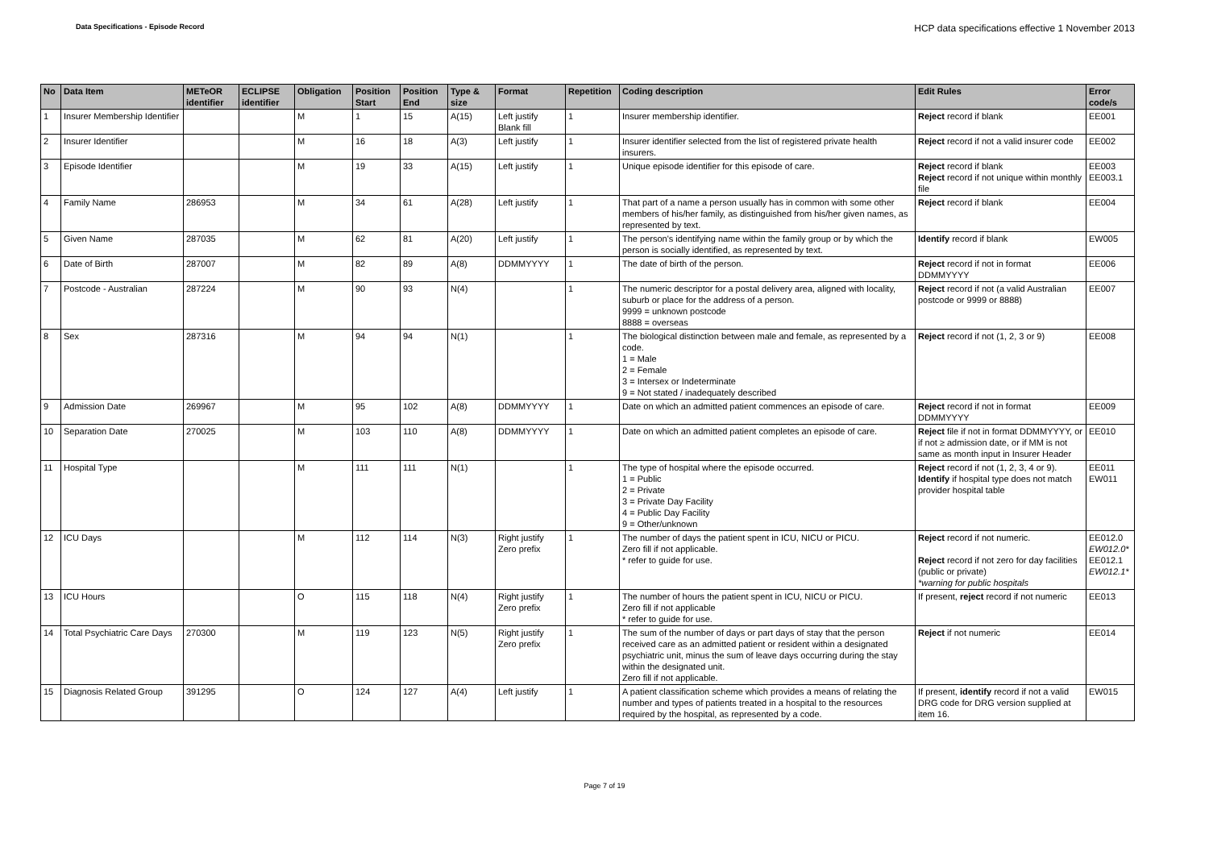Data Specifications - Episode Record
HCP data specifications effective 1 November 2013
| No | Data Item | METeOR identifier | ECLIPSE identifier | Obligation | Position Start | Position End | Type & size | Format | Repetition | Coding description | Edit Rules | Error code/s |
| --- | --- | --- | --- | --- | --- | --- | --- | --- | --- | --- | --- | --- |
| 1 | Insurer Membership Identifier | | | M | 1 | 15 | A(15) | Left justify Blank fill | 1 | Insurer membership identifier. | Reject record if blank | EE001 |
| 2 | Insurer Identifier | | | M | 16 | 18 | A(3) | Left justify | 1 | Insurer identifier selected from the list of registered private health insurers. | Reject record if not a valid insurer code | EE002 |
| 3 | Episode Identifier | | | M | 19 | 33 | A(15) | Left justify | 1 | Unique episode identifier for this episode of care. | Reject record if blank Reject record if not unique within monthly file | EE003 EE003.1 |
| 4 | Family Name | 286953 | | M | 34 | 61 | A(28) | Left justify | 1 | That part of a name a person usually has in common with some other members of his/her family, as distinguished from his/her given names, as represented by text. | Reject record if blank | EE004 |
| 5 | Given Name | 287035 | | M | 62 | 81 | A(20) | Left justify | 1 | The person's identifying name within the family group or by which the person is socially identified, as represented by text. | Identify record if blank | EW005 |
| 6 | Date of Birth | 287007 | | M | 82 | 89 | A(8) | DDMMYYYY | 1 | The date of birth of the person. | Reject record if not in format DDMMYYYY | EE006 |
| 7 | Postcode - Australian | 287224 | | M | 90 | 93 | N(4) | | 1 | The numeric descriptor for a postal delivery area, aligned with locality, suburb or place for the address of a person. 9999 = unknown postcode 8888 = overseas | Reject record if not (a valid Australian postcode or 9999 or 8888) | EE007 |
| 8 | Sex | 287316 | | M | 94 | 94 | N(1) | | 1 | The biological distinction between male and female, as represented by a code. 1 = Male 2 = Female 3 = Intersex or Indeterminate 9 = Not stated / inadequately described | Reject record if not (1, 2, 3 or 9) | EE008 |
| 9 | Admission Date | 269967 | | M | 95 | 102 | A(8) | DDMMYYYY | 1 | Date on which an admitted patient commences an episode of care. | Reject record if not in format DDMMYYYY | EE009 |
| 10 | Separation Date | 270025 | | M | 103 | 110 | A(8) | DDMMYYYY | 1 | Date on which an admitted patient completes an episode of care. | Reject file if not in format DDMMYYYY, or if not ≥ admission date, or if MM is not same as month input in Insurer Header | EE010 |
| 11 | Hospital Type | | | M | 111 | 111 | N(1) | | 1 | The type of hospital where the episode occurred. 1 = Public 2 = Private 3 = Private Day Facility 4 = Public Day Facility 9 = Other/unknown | Reject record if not (1, 2, 3, 4 or 9). Identify if hospital type does not match provider hospital table | EE011 EW011 |
| 12 | ICU Days | | | M | 112 | 114 | N(3) | Right justify Zero prefix | 1 | The number of days the patient spent in ICU, NICU or PICU. Zero fill if not applicable. * refer to guide for use. | Reject record if not numeric. Reject record if not zero for day facilities (public or private) *warning for public hospitals | EE012.0 EW012.0* EE012.1 EW012.1* |
| 13 | ICU Hours | | | O | 115 | 118 | N(4) | Right justify Zero prefix | 1 | The number of hours the patient spent in ICU, NICU or PICU. Zero fill if not applicable * refer to guide for use. | If present, reject record if not numeric | EE013 |
| 14 | Total Psychiatric Care Days | 270300 | | M | 119 | 123 | N(5) | Right justify Zero prefix | 1 | The sum of the number of days or part days of stay that the person received care as an admitted patient or resident within a designated psychiatric unit, minus the sum of leave days occurring during the stay within the designated unit. Zero fill if not applicable. | Reject if not numeric | EE014 |
| 15 | Diagnosis Related Group | 391295 | | O | 124 | 127 | A(4) | Left justify | 1 | A patient classification scheme which provides a means of relating the number and types of patients treated in a hospital to the resources required by the hospital, as represented by a code. | If present, identify record if not a valid DRG code for DRG version supplied at item 16. | EW015 |
Page 7 of 19